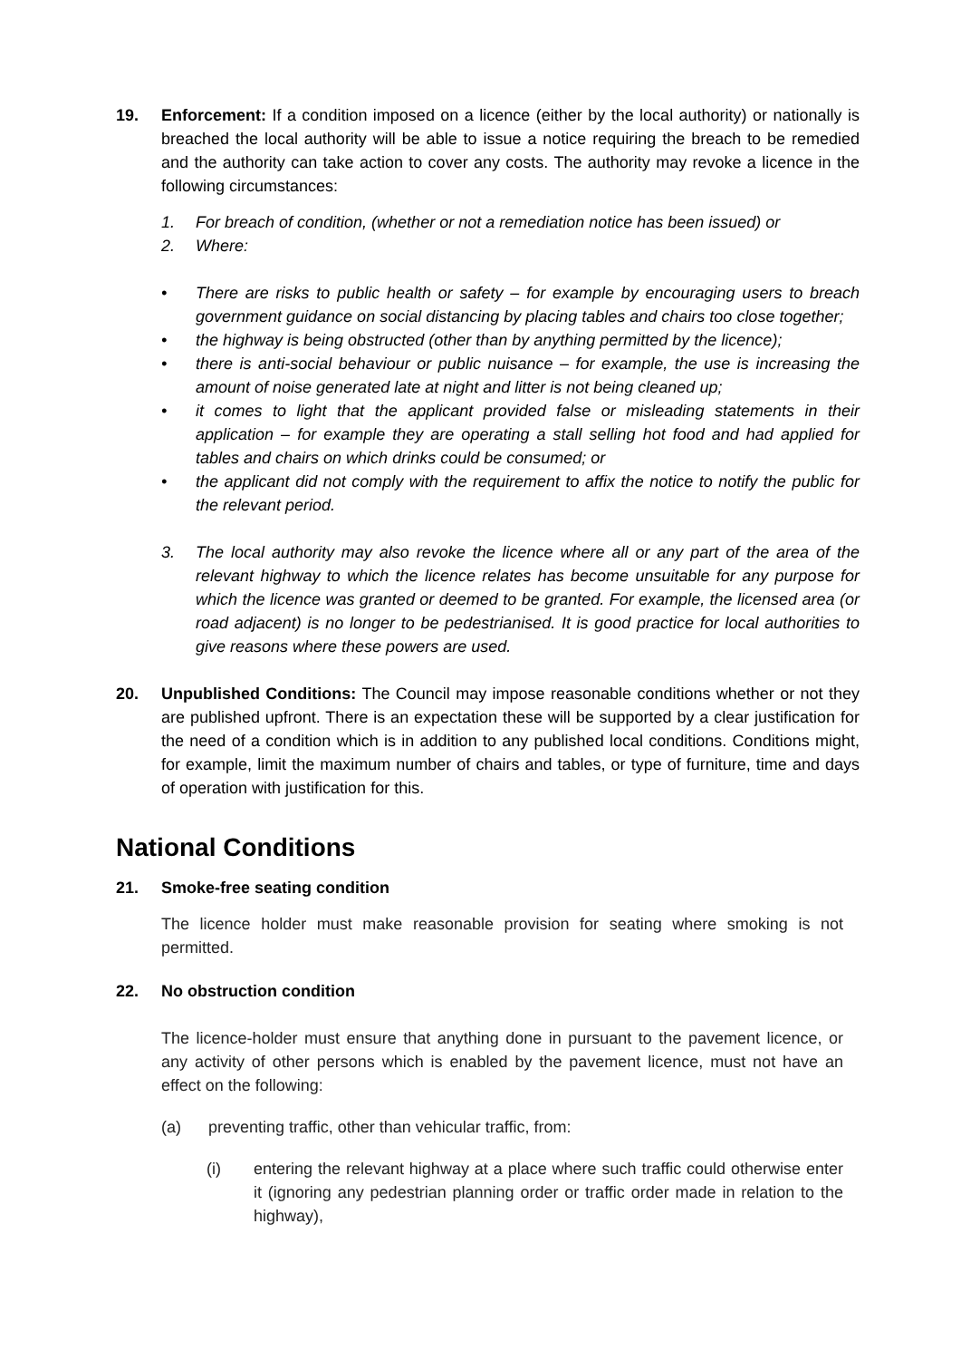19. Enforcement: If a condition imposed on a licence (either by the local authority) or nationally is breached the local authority will be able to issue a notice requiring the breach to be remedied and the authority can take action to cover any costs. The authority may revoke a licence in the following circumstances:
1. For breach of condition, (whether or not a remediation notice has been issued) or
2. Where:
• There are risks to public health or safety – for example by encouraging users to breach government guidance on social distancing by placing tables and chairs too close together;
• the highway is being obstructed (other than by anything permitted by the licence);
• there is anti-social behaviour or public nuisance – for example, the use is increasing the amount of noise generated late at night and litter is not being cleaned up;
• it comes to light that the applicant provided false or misleading statements in their application – for example they are operating a stall selling hot food and had applied for tables and chairs on which drinks could be consumed; or
• the applicant did not comply with the requirement to affix the notice to notify the public for the relevant period.
3. The local authority may also revoke the licence where all or any part of the area of the relevant highway to which the licence relates has become unsuitable for any purpose for which the licence was granted or deemed to be granted. For example, the licensed area (or road adjacent) is no longer to be pedestrianised. It is good practice for local authorities to give reasons where these powers are used.
20. Unpublished Conditions: The Council may impose reasonable conditions whether or not they are published upfront. There is an expectation these will be supported by a clear justification for the need of a condition which is in addition to any published local conditions. Conditions might, for example, limit the maximum number of chairs and tables, or type of furniture, time and days of operation with justification for this.
National Conditions
21. Smoke-free seating condition
The licence holder must make reasonable provision for seating where smoking is not permitted.
22. No obstruction condition
The licence-holder must ensure that anything done in pursuant to the pavement licence, or any activity of other persons which is enabled by the pavement licence, must not have an effect on the following:
(a) preventing traffic, other than vehicular traffic, from:
(i) entering the relevant highway at a place where such traffic could otherwise enter it (ignoring any pedestrian planning order or traffic order made in relation to the highway),